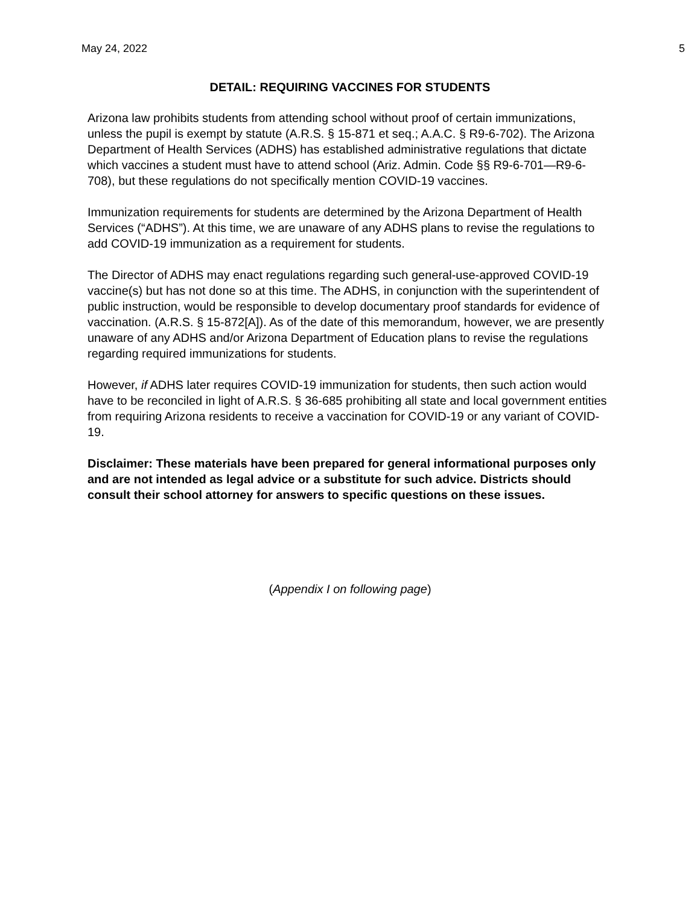May 24, 2022 5
DETAIL: REQUIRING VACCINES FOR STUDENTS
Arizona law prohibits students from attending school without proof of certain immunizations, unless the pupil is exempt by statute (A.R.S. § 15-871 et seq.; A.A.C. § R9-6-702). The Arizona Department of Health Services (ADHS) has established administrative regulations that dictate which vaccines a student must have to attend school (Ariz. Admin. Code §§ R9-6-701—R9-6-708), but these regulations do not specifically mention COVID-19 vaccines.
Immunization requirements for students are determined by the Arizona Department of Health Services (“ADHS”). At this time, we are unaware of any ADHS plans to revise the regulations to add COVID-19 immunization as a requirement for students.
The Director of ADHS may enact regulations regarding such general-use-approved COVID-19 vaccine(s) but has not done so at this time. The ADHS, in conjunction with the superintendent of public instruction, would be responsible to develop documentary proof standards for evidence of vaccination. (A.R.S. § 15-872[A]). As of the date of this memorandum, however, we are presently unaware of any ADHS and/or Arizona Department of Education plans to revise the regulations regarding required immunizations for students.
However, if ADHS later requires COVID-19 immunization for students, then such action would have to be reconciled in light of A.R.S. § 36-685 prohibiting all state and local government entities from requiring Arizona residents to receive a vaccination for COVID-19 or any variant of COVID-19.
Disclaimer: These materials have been prepared for general informational purposes only and are not intended as legal advice or a substitute for such advice. Districts should consult their school attorney for answers to specific questions on these issues.
(Appendix I on following page)